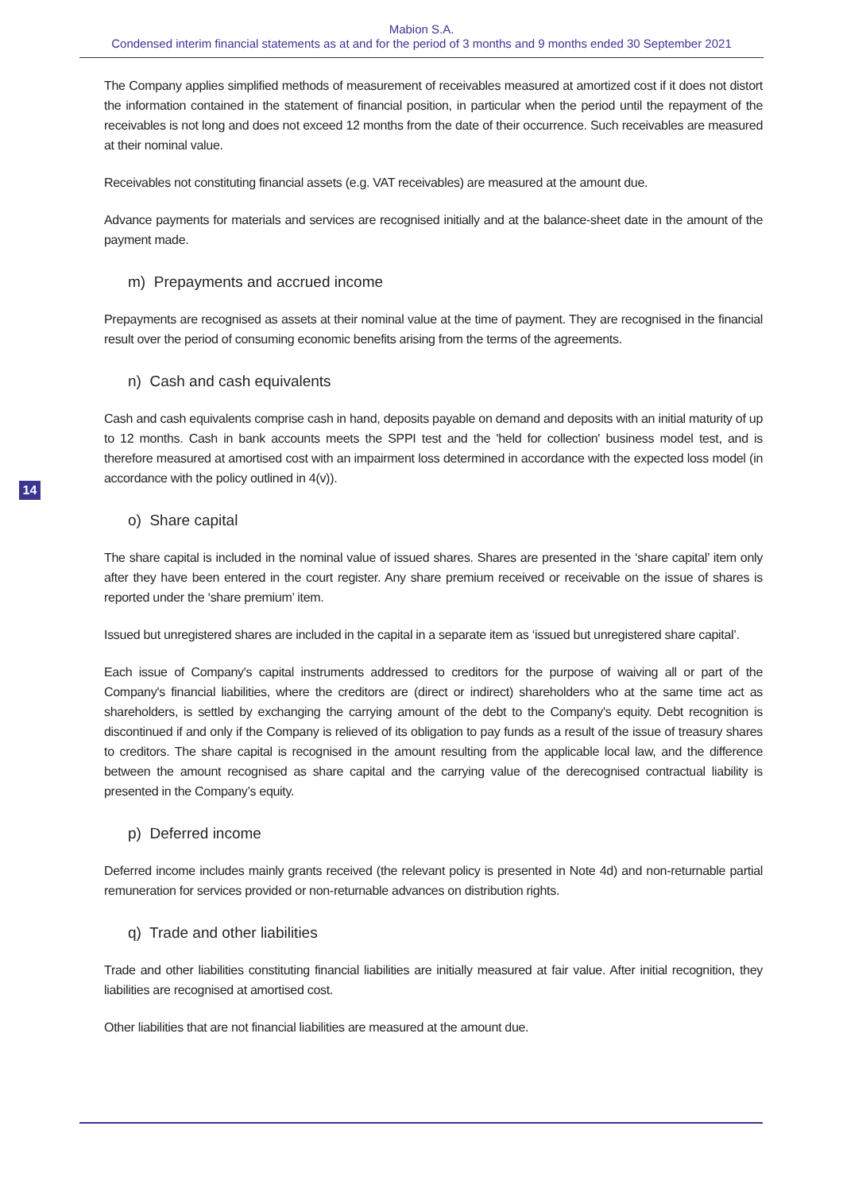Mabion S.A.
Condensed interim financial statements as at and for the period of 3 months and 9 months ended 30 September 2021
The Company applies simplified methods of measurement of receivables measured at amortized cost if it does not distort the information contained in the statement of financial position, in particular when the period until the repayment of the receivables is not long and does not exceed 12 months from the date of their occurrence. Such receivables are measured at their nominal value.
Receivables not constituting financial assets (e.g. VAT receivables) are measured at the amount due.
Advance payments for materials and services are recognised initially and at the balance-sheet date in the amount of the payment made.
m) Prepayments and accrued income
Prepayments are recognised as assets at their nominal value at the time of payment. They are recognised in the financial result over the period of consuming economic benefits arising from the terms of the agreements.
n) Cash and cash equivalents
Cash and cash equivalents comprise cash in hand, deposits payable on demand and deposits with an initial maturity of up to 12 months. Cash in bank accounts meets the SPPI test and the 'held for collection' business model test, and is therefore measured at amortised cost with an impairment loss determined in accordance with the expected loss model (in accordance with the policy outlined in 4(v)).
o) Share capital
The share capital is included in the nominal value of issued shares. Shares are presented in the ‘share capital’ item only after they have been entered in the court register. Any share premium received or receivable on the issue of shares is reported under the ‘share premium’ item.
Issued but unregistered shares are included in the capital in a separate item as ‘issued but unregistered share capital’.
Each issue of Company's capital instruments addressed to creditors for the purpose of waiving all or part of the Company's financial liabilities, where the creditors are (direct or indirect) shareholders who at the same time act as shareholders, is settled by exchanging the carrying amount of the debt to the Company's equity. Debt recognition is discontinued if and only if the Company is relieved of its obligation to pay funds as a result of the issue of treasury shares to creditors. The share capital is recognised in the amount resulting from the applicable local law, and the difference between the amount recognised as share capital and the carrying value of the derecognised contractual liability is presented in the Company’s equity.
p) Deferred income
Deferred income includes mainly grants received (the relevant policy is presented in Note 4d) and non-returnable partial remuneration for services provided or non-returnable advances on distribution rights.
q) Trade and other liabilities
Trade and other liabilities constituting financial liabilities are initially measured at fair value. After initial recognition, they liabilities are recognised at amortised cost.
Other liabilities that are not financial liabilities are measured at the amount due.
14